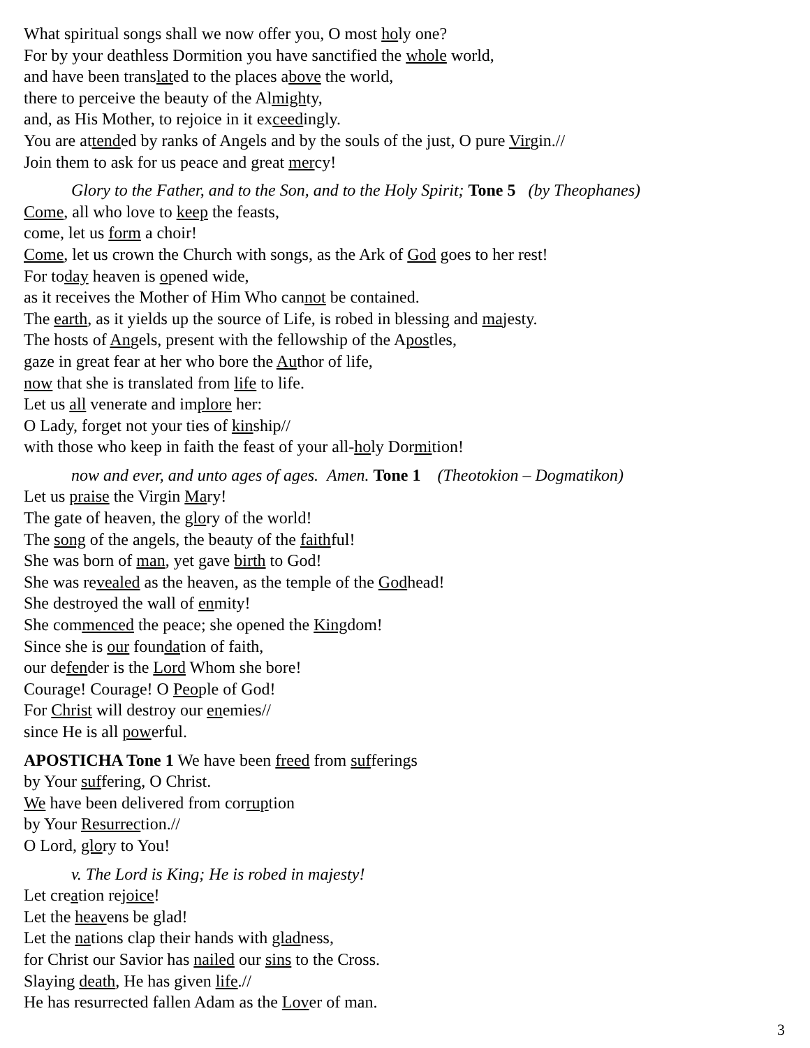What spiritual songs shall we now offer you, O most holy one?
For by your deathless Dormition you have sanctified the whole world,
and have been translated to the places above the world,
there to perceive the beauty of the Almighty,
and, as His Mother, to rejoice in it exceedingly.
You are attended by ranks of Angels and by the souls of the just, O pure Virgin.//
Join them to ask for us peace and great mercy!
Glory to the Father, and to the Son, and to the Holy Spirit; Tone 5 (by Theophanes)
Come, all who love to keep the feasts,
come, let us form a choir!
Come, let us crown the Church with songs, as the Ark of God goes to her rest!
For today heaven is opened wide,
as it receives the Mother of Him Who cannot be contained.
The earth, as it yields up the source of Life, is robed in blessing and majesty.
The hosts of Angels, present with the fellowship of the Apostles,
gaze in great fear at her who bore the Author of life,
now that she is translated from life to life.
Let us all venerate and implore her:
O Lady, forget not your ties of kinship//
with those who keep in faith the feast of your all-holy Dormition!
now and ever, and unto ages of ages. Amen. Tone 1 (Theotokion – Dogmatikon)
Let us praise the Virgin Mary!
The gate of heaven, the glory of the world!
The song of the angels, the beauty of the faithful!
She was born of man, yet gave birth to God!
She was revealed as the heaven, as the temple of the Godhead!
She destroyed the wall of enmity!
She commenced the peace; she opened the Kingdom!
Since she is our foundation of faith,
our defender is the Lord Whom she bore!
Courage! Courage! O People of God!
For Christ will destroy our enemies//
since He is all powerful.
APOSTICHA Tone 1 We have been freed from sufferings
by Your suffering, O Christ.
We have been delivered from corruption
by Your Resur rection.//
O Lord, glory to You!
v. The Lord is King; He is robed in majesty!
Let creation rejoice!
Let the heavens be glad!
Let the nations clap their hands with gladness,
for Christ our Savior has nailed our sins to the Cross.
Slaying death, He has given life.//
He has resurrected fallen Adam as the Lover of man.
3